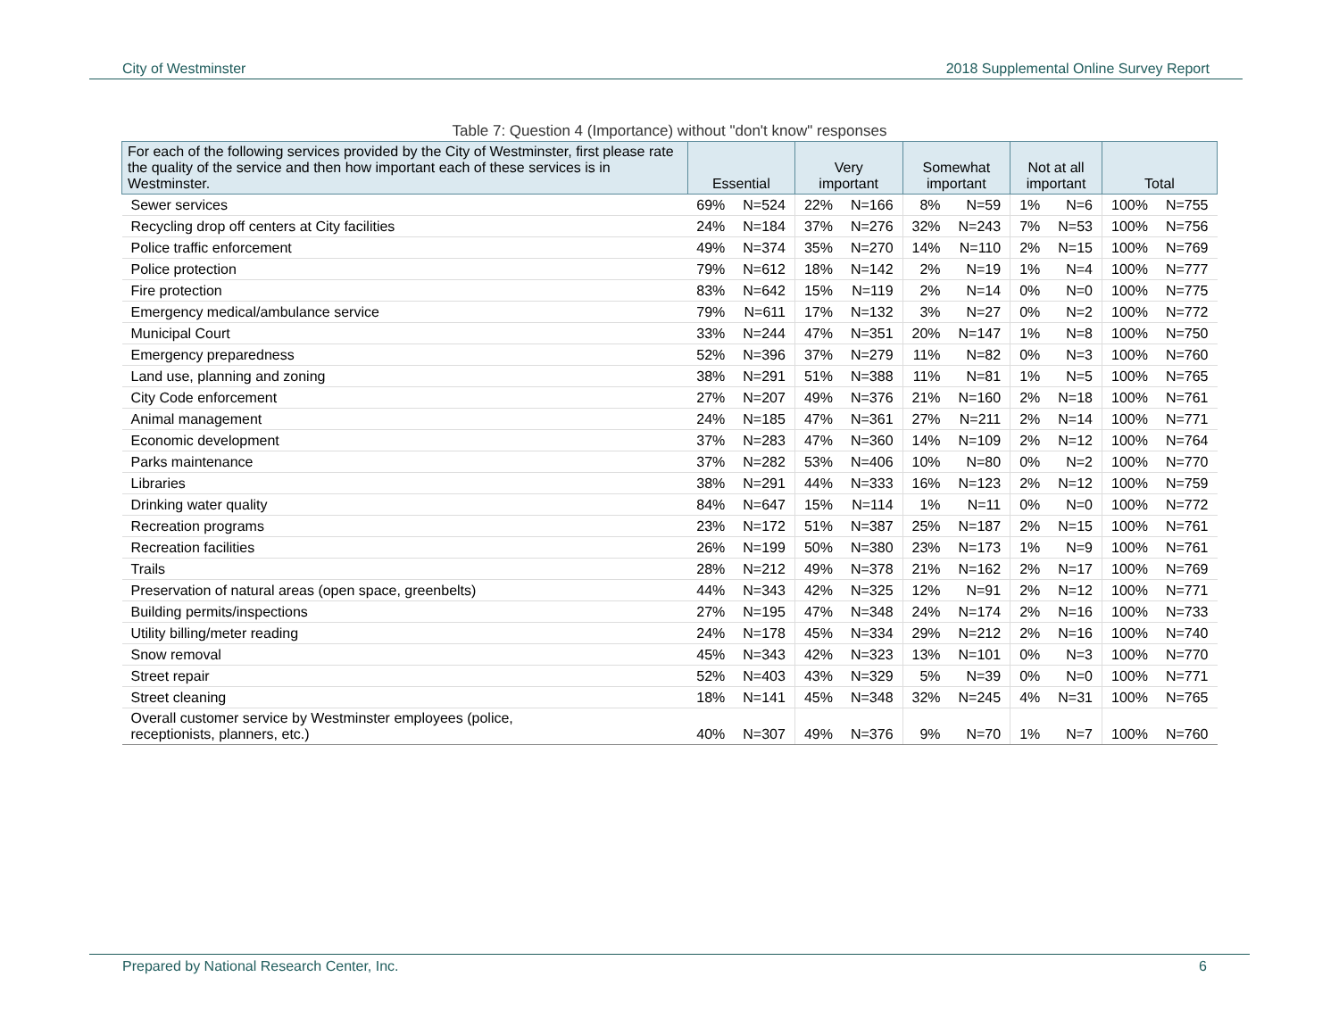City of Westminster 2018 Supplemental Online Survey Report
Table 7: Question 4 (Importance) without "don't know" responses
| For each of the following services provided by the City of Westminster, first please rate the quality of the service and then how important each of these services is in Westminster. | Essential | | Very important | | Somewhat important | | Not at all important | | Total | |
| --- | --- | --- | --- | --- | --- | --- | --- | --- | --- | --- |
| Sewer services | 69% | N=524 | 22% | N=166 | 8% | N=59 | 1% | N=6 | 100% | N=755 |
| Recycling drop off centers at City facilities | 24% | N=184 | 37% | N=276 | 32% | N=243 | 7% | N=53 | 100% | N=756 |
| Police traffic enforcement | 49% | N=374 | 35% | N=270 | 14% | N=110 | 2% | N=15 | 100% | N=769 |
| Police protection | 79% | N=612 | 18% | N=142 | 2% | N=19 | 1% | N=4 | 100% | N=777 |
| Fire protection | 83% | N=642 | 15% | N=119 | 2% | N=14 | 0% | N=0 | 100% | N=775 |
| Emergency medical/ambulance service | 79% | N=611 | 17% | N=132 | 3% | N=27 | 0% | N=2 | 100% | N=772 |
| Municipal Court | 33% | N=244 | 47% | N=351 | 20% | N=147 | 1% | N=8 | 100% | N=750 |
| Emergency preparedness | 52% | N=396 | 37% | N=279 | 11% | N=82 | 0% | N=3 | 100% | N=760 |
| Land use, planning and zoning | 38% | N=291 | 51% | N=388 | 11% | N=81 | 1% | N=5 | 100% | N=765 |
| City Code enforcement | 27% | N=207 | 49% | N=376 | 21% | N=160 | 2% | N=18 | 100% | N=761 |
| Animal management | 24% | N=185 | 47% | N=361 | 27% | N=211 | 2% | N=14 | 100% | N=771 |
| Economic development | 37% | N=283 | 47% | N=360 | 14% | N=109 | 2% | N=12 | 100% | N=764 |
| Parks maintenance | 37% | N=282 | 53% | N=406 | 10% | N=80 | 0% | N=2 | 100% | N=770 |
| Libraries | 38% | N=291 | 44% | N=333 | 16% | N=123 | 2% | N=12 | 100% | N=759 |
| Drinking water quality | 84% | N=647 | 15% | N=114 | 1% | N=11 | 0% | N=0 | 100% | N=772 |
| Recreation programs | 23% | N=172 | 51% | N=387 | 25% | N=187 | 2% | N=15 | 100% | N=761 |
| Recreation facilities | 26% | N=199 | 50% | N=380 | 23% | N=173 | 1% | N=9 | 100% | N=761 |
| Trails | 28% | N=212 | 49% | N=378 | 21% | N=162 | 2% | N=17 | 100% | N=769 |
| Preservation of natural areas (open space, greenbelts) | 44% | N=343 | 42% | N=325 | 12% | N=91 | 2% | N=12 | 100% | N=771 |
| Building permits/inspections | 27% | N=195 | 47% | N=348 | 24% | N=174 | 2% | N=16 | 100% | N=733 |
| Utility billing/meter reading | 24% | N=178 | 45% | N=334 | 29% | N=212 | 2% | N=16 | 100% | N=740 |
| Snow removal | 45% | N=343 | 42% | N=323 | 13% | N=101 | 0% | N=3 | 100% | N=770 |
| Street repair | 52% | N=403 | 43% | N=329 | 5% | N=39 | 0% | N=0 | 100% | N=771 |
| Street cleaning | 18% | N=141 | 45% | N=348 | 32% | N=245 | 4% | N=31 | 100% | N=765 |
| Overall customer service by Westminster employees (police, receptionists, planners, etc.) | 40% | N=307 | 49% | N=376 | 9% | N=70 | 1% | N=7 | 100% | N=760 |
Prepared by National Research Center, Inc. 6